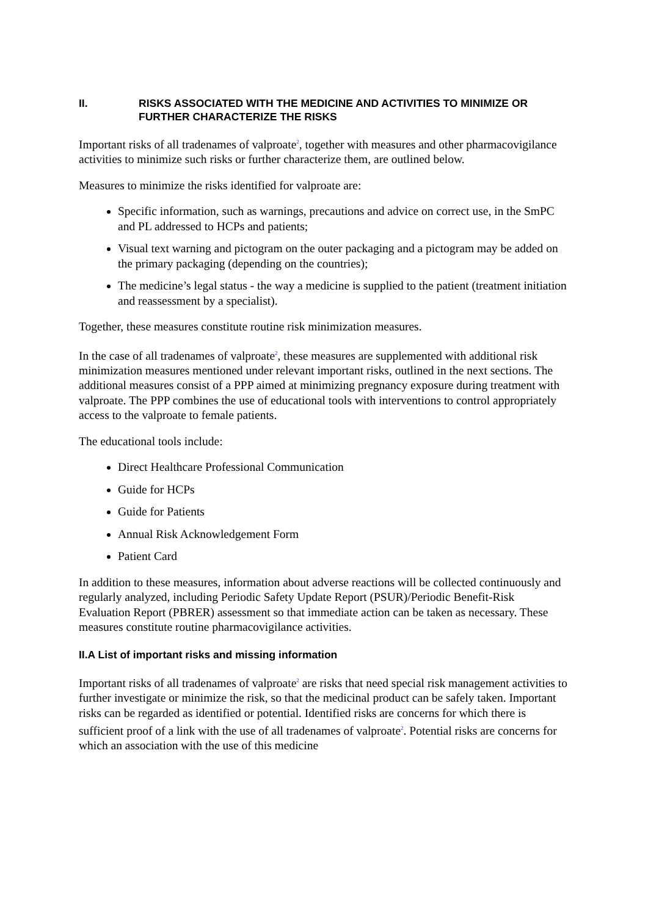II. RISKS ASSOCIATED WITH THE MEDICINE AND ACTIVITIES TO MINIMIZE OR FURTHER CHARACTERIZE THE RISKS
Important risks of all tradenames of valproate<sup>2</sup>, together with measures and other pharmacovigilance activities to minimize such risks or further characterize them, are outlined below.
Measures to minimize the risks identified for valproate are:
Specific information, such as warnings, precautions and advice on correct use, in the SmPC and PL addressed to HCPs and patients;
Visual text warning and pictogram on the outer packaging and a pictogram may be added on the primary packaging (depending on the countries);
The medicine’s legal status - the way a medicine is supplied to the patient (treatment initiation and reassessment by a specialist).
Together, these measures constitute routine risk minimization measures.
In the case of all tradenames of valproate<sup>2</sup>, these measures are supplemented with additional risk minimization measures mentioned under relevant important risks, outlined in the next sections. The additional measures consist of a PPP aimed at minimizing pregnancy exposure during treatment with valproate. The PPP combines the use of educational tools with interventions to control appropriately access to the valproate to female patients.
The educational tools include:
Direct Healthcare Professional Communication
Guide for HCPs
Guide for Patients
Annual Risk Acknowledgement Form
Patient Card
In addition to these measures, information about adverse reactions will be collected continuously and regularly analyzed, including Periodic Safety Update Report (PSUR)/Periodic Benefit-Risk Evaluation Report (PBRER) assessment so that immediate action can be taken as necessary. These measures constitute routine pharmacovigilance activities.
II.A List of important risks and missing information
Important risks of all tradenames of valproate<sup>2</sup> are risks that need special risk management activities to further investigate or minimize the risk, so that the medicinal product can be safely taken. Important risks can be regarded as identified or potential. Identified risks are concerns for which there is sufficient proof of a link with the use of all tradenames of valproate<sup>2</sup>. Potential risks are concerns for which an association with the use of this medicine